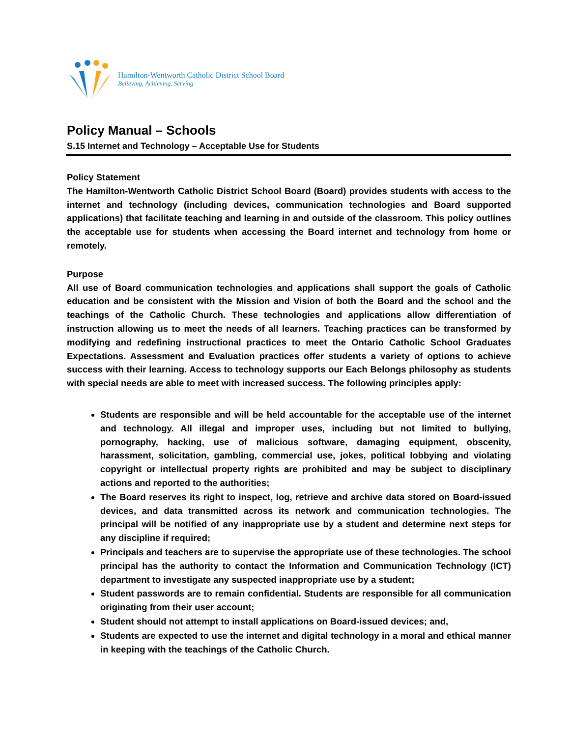Hamilton-Wentworth Catholic District School Board
Believing, Achieving, Serving
Policy Manual – Schools
S.15 Internet and Technology – Acceptable Use for Students
Policy Statement
The Hamilton-Wentworth Catholic District School Board (Board) provides students with access to the internet and technology (including devices, communication technologies and Board supported applications) that facilitate teaching and learning in and outside of the classroom. This policy outlines the acceptable use for students when accessing the Board internet and technology from home or remotely.
Purpose
All use of Board communication technologies and applications shall support the goals of Catholic education and be consistent with the Mission and Vision of both the Board and the school and the teachings of the Catholic Church. These technologies and applications allow differentiation of instruction allowing us to meet the needs of all learners. Teaching practices can be transformed by modifying and redefining instructional practices to meet the Ontario Catholic School Graduates Expectations. Assessment and Evaluation practices offer students a variety of options to achieve success with their learning. Access to technology supports our Each Belongs philosophy as students with special needs are able to meet with increased success. The following principles apply:
Students are responsible and will be held accountable for the acceptable use of the internet and technology. All illegal and improper uses, including but not limited to bullying, pornography, hacking, use of malicious software, damaging equipment, obscenity, harassment, solicitation, gambling, commercial use, jokes, political lobbying and violating copyright or intellectual property rights are prohibited and may be subject to disciplinary actions and reported to the authorities;
The Board reserves its right to inspect, log, retrieve and archive data stored on Board-issued devices, and data transmitted across its network and communication technologies. The principal will be notified of any inappropriate use by a student and determine next steps for any discipline if required;
Principals and teachers are to supervise the appropriate use of these technologies. The school principal has the authority to contact the Information and Communication Technology (ICT) department to investigate any suspected inappropriate use by a student;
Student passwords are to remain confidential. Students are responsible for all communication originating from their user account;
Student should not attempt to install applications on Board-issued devices; and,
Students are expected to use the internet and digital technology in a moral and ethical manner in keeping with the teachings of the Catholic Church.